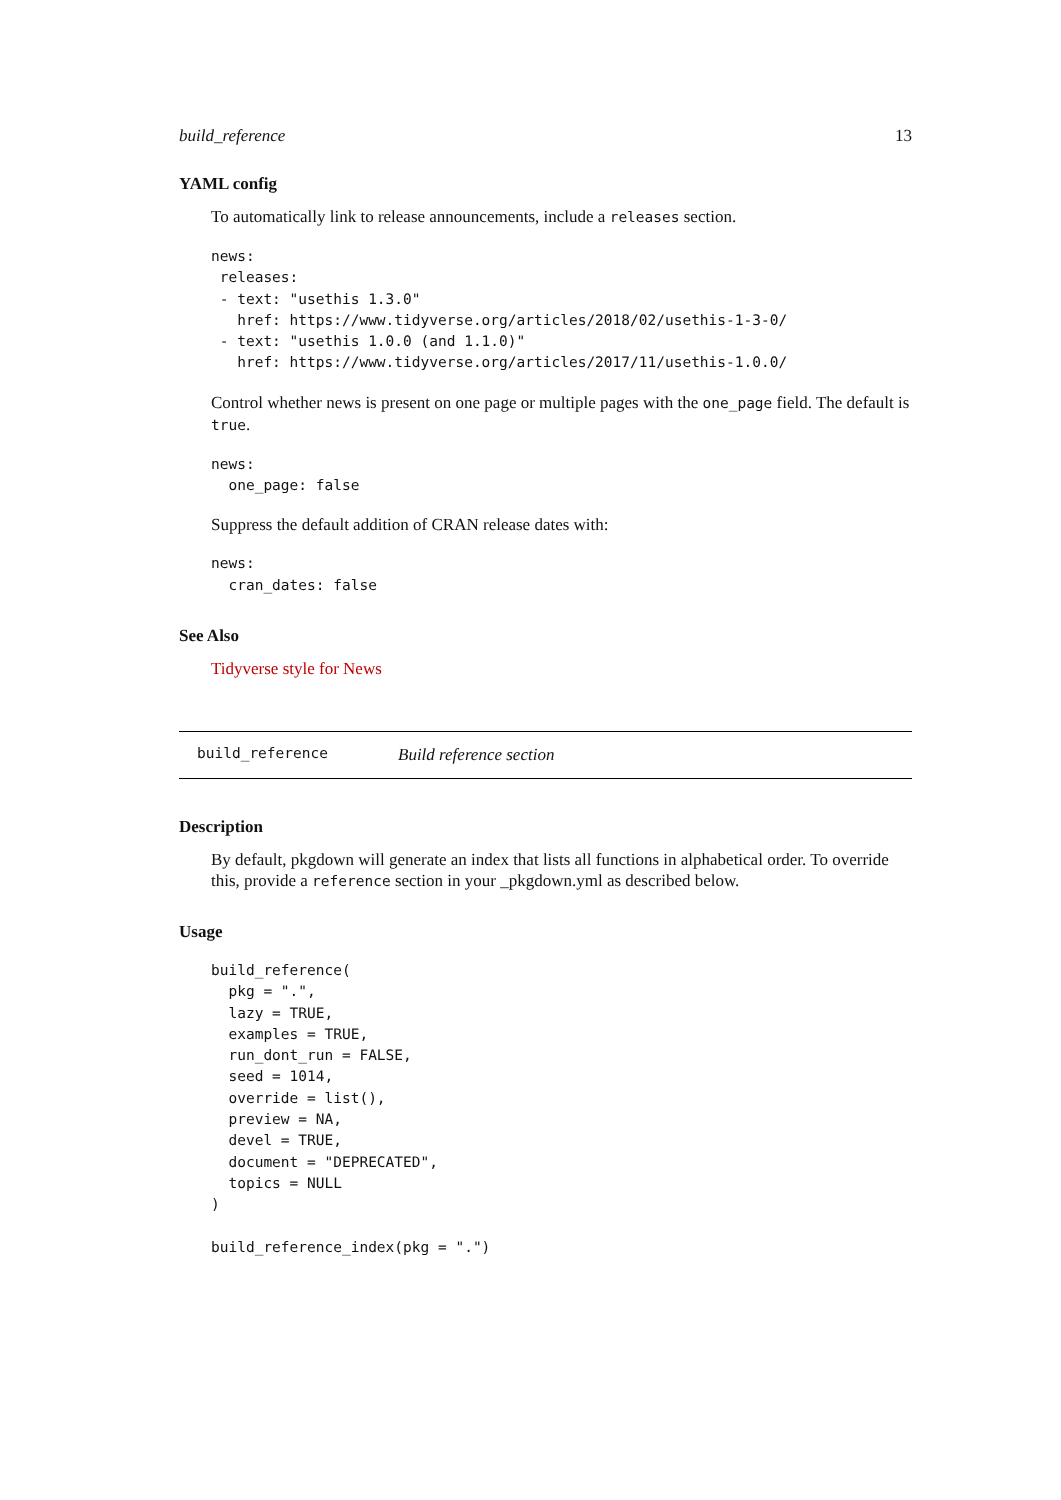build_reference 13
YAML config
To automatically link to release announcements, include a releases section.
news:
 releases:
 - text: "usethis 1.3.0"
   href: https://www.tidyverse.org/articles/2018/02/usethis-1-3-0/
 - text: "usethis 1.0.0 (and 1.1.0)"
   href: https://www.tidyverse.org/articles/2017/11/usethis-1.0.0/
Control whether news is present on one page or multiple pages with the one_page field. The default is true.
news:
  one_page: false
Suppress the default addition of CRAN release dates with:
news:
  cran_dates: false
See Also
Tidyverse style for News
build_reference Build reference section
Description
By default, pkgdown will generate an index that lists all functions in alphabetical order. To override this, provide a reference section in your _pkgdown.yml as described below.
Usage
build_reference(
  pkg = ".",
  lazy = TRUE,
  examples = TRUE,
  run_dont_run = FALSE,
  seed = 1014,
  override = list(),
  preview = NA,
  devel = TRUE,
  document = "DEPRECATED",
  topics = NULL
)

build_reference_index(pkg = ".")